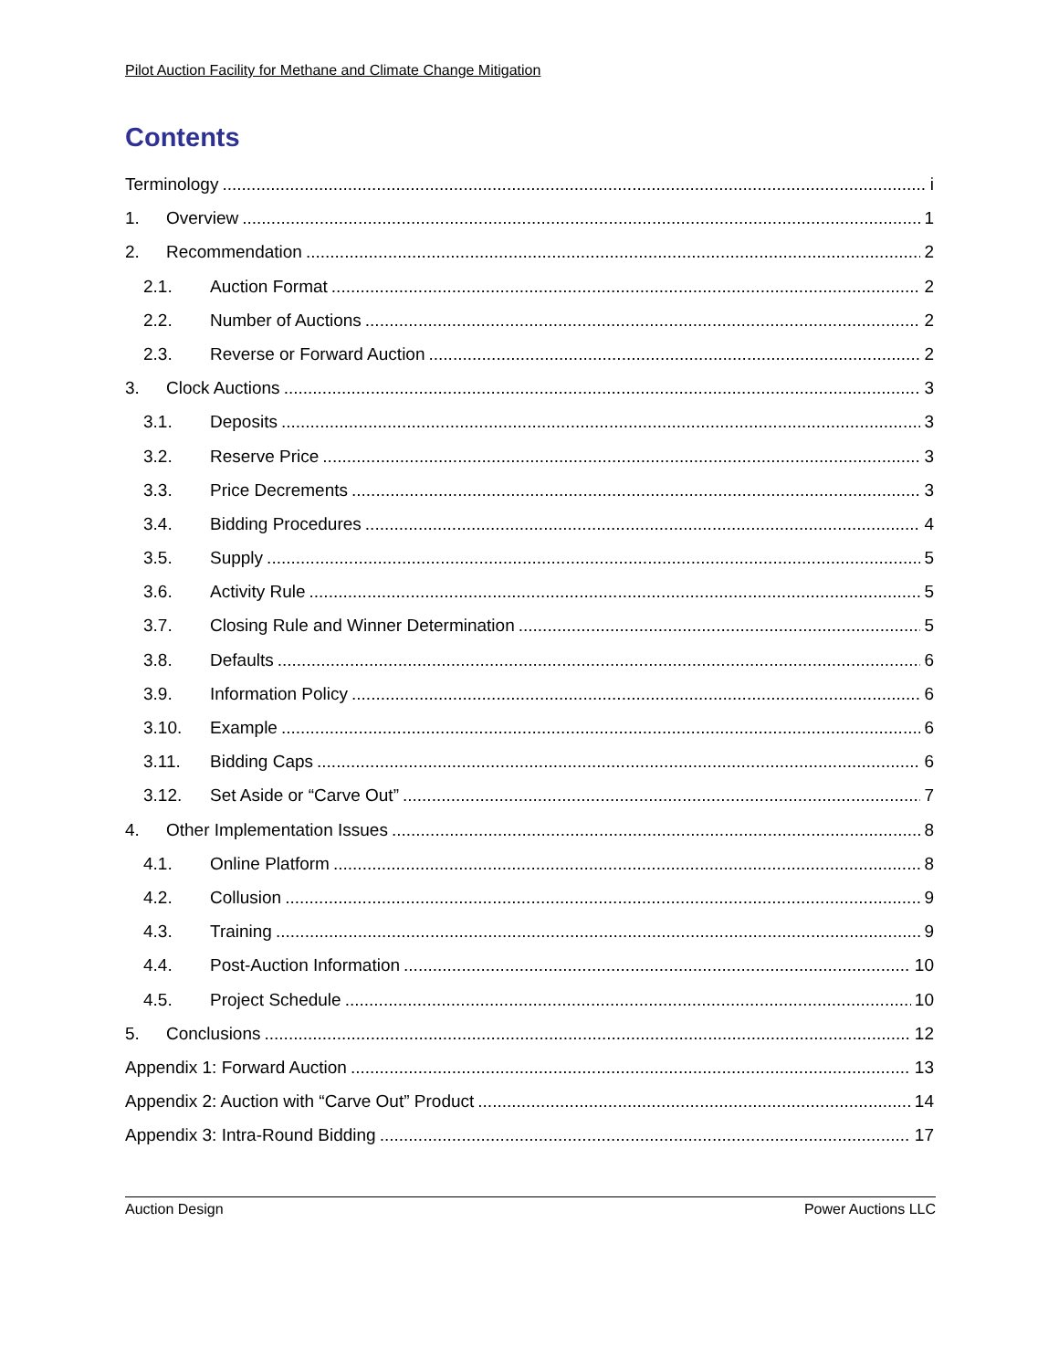Pilot Auction Facility for Methane and Climate Change Mitigation
Contents
Terminology i
1. Overview 1
2. Recommendation 2
2.1. Auction Format 2
2.2. Number of Auctions 2
2.3. Reverse or Forward Auction 2
3. Clock Auctions 3
3.1. Deposits 3
3.2. Reserve Price 3
3.3. Price Decrements 3
3.4. Bidding Procedures 4
3.5. Supply 5
3.6. Activity Rule 5
3.7. Closing Rule and Winner Determination 5
3.8. Defaults 6
3.9. Information Policy 6
3.10. Example 6
3.11. Bidding Caps 6
3.12. Set Aside or “Carve Out” 7
4. Other Implementation Issues 8
4.1. Online Platform 8
4.2. Collusion 9
4.3. Training 9
4.4. Post-Auction Information 10
4.5. Project Schedule 10
5. Conclusions 12
Appendix 1: Forward Auction 13
Appendix 2: Auction with “Carve Out” Product 14
Appendix 3: Intra-Round Bidding 17
Auction Design Power Auctions LLC